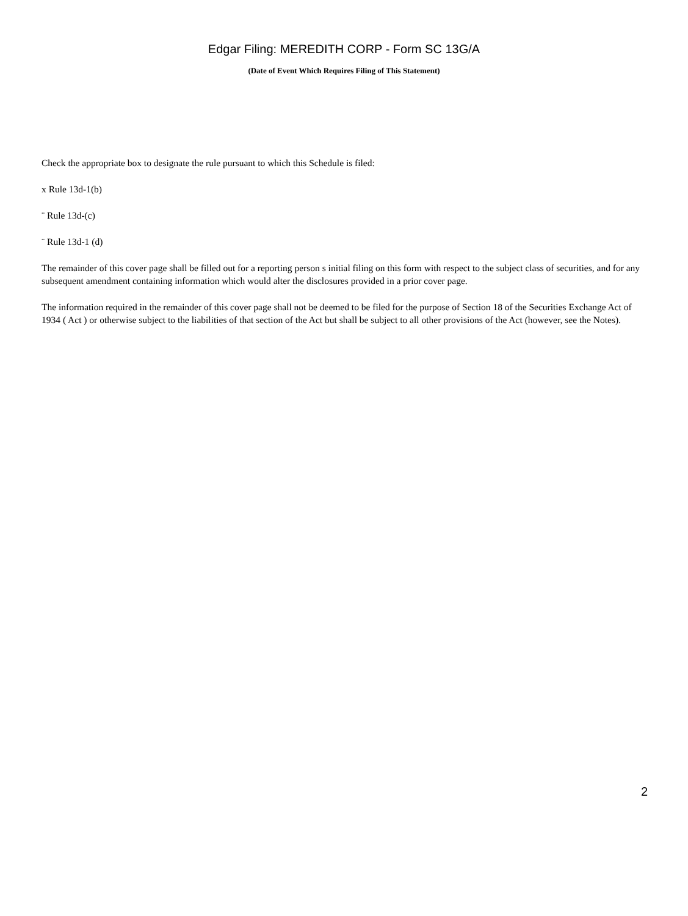Edgar Filing: MEREDITH CORP - Form SC 13G/A
(Date of Event Which Requires Filing of This Statement)
Check the appropriate box to designate the rule pursuant to which this Schedule is filed:
x Rule 13d-1(b)
¨ Rule 13d-(c)
¨ Rule 13d-1 (d)
The remainder of this cover page shall be filled out for a reporting person s initial filing on this form with respect to the subject class of securities, and for any subsequent amendment containing information which would alter the disclosures provided in a prior cover page.
The information required in the remainder of this cover page shall not be deemed to be filed for the purpose of Section 18 of the Securities Exchange Act of 1934 ( Act ) or otherwise subject to the liabilities of that section of the Act but shall be subject to all other provisions of the Act (however, see the Notes).
2